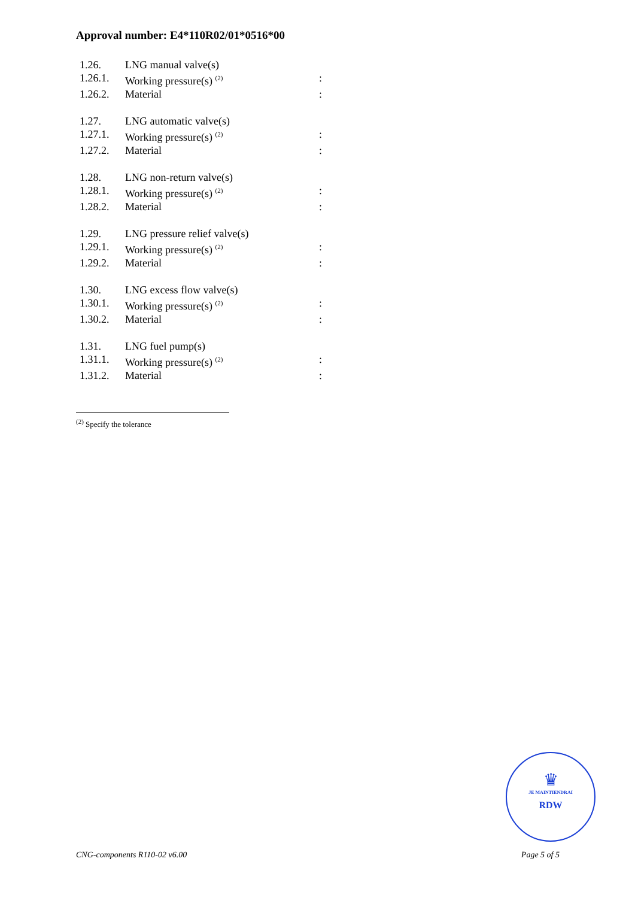Approval number: E4*110R02/01*0516*00
| 1.26. | LNG manual valve(s) | |
| 1.26.1. | Working pressure(s) <sup>(2)</sup> | : |
| 1.26.2. | Material | : |
| 1.27. | LNG automatic valve(s) | |
| 1.27.1. | Working pressure(s) <sup>(2)</sup> | : |
| 1.27.2. | Material | : |
| 1.28. | LNG non-return valve(s) | |
| 1.28.1. | Working pressure(s) <sup>(2)</sup> | : |
| 1.28.2. | Material | : |
| 1.29. | LNG pressure relief valve(s) | |
| 1.29.1. | Working pressure(s) <sup>(2)</sup> | : |
| 1.29.2. | Material | : |
| 1.30. | LNG excess flow valve(s) | |
| 1.30.1. | Working pressure(s) <sup>(2)</sup> | : |
| 1.30.2. | Material | : |
| 1.31. | LNG fuel pump(s) | |
| 1.31.1. | Working pressure(s) <sup>(2)</sup> | : |
| 1.31.2. | Material | : |
<sup>(2)</sup> Specify the tolerance
♛
JE MAINTIENDRAI
RDW
CNG-components R110-02 v6.00 Page 5 of 5